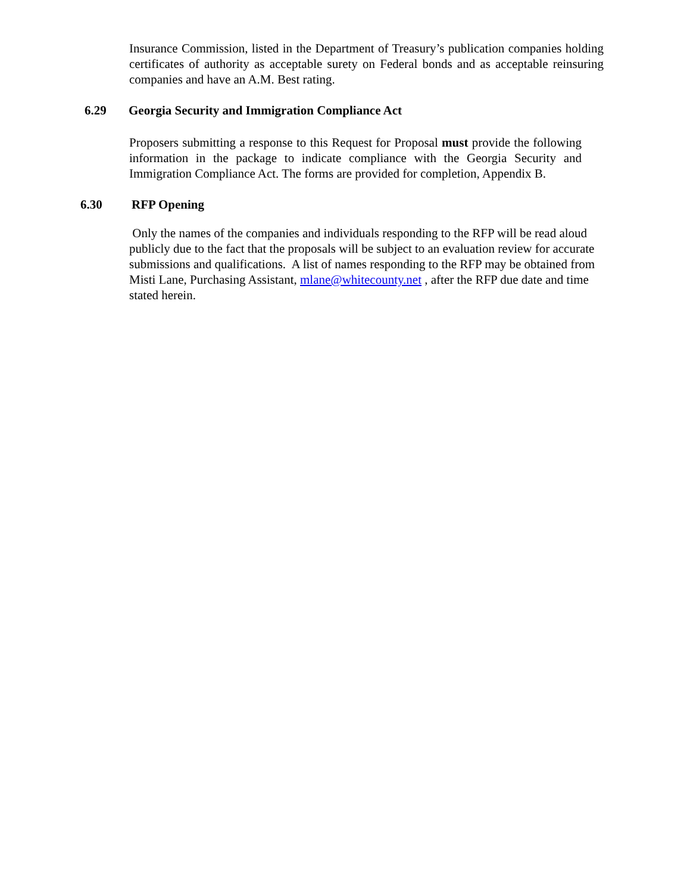Insurance Commission, listed in the Department of Treasury’s publication companies holding certificates of authority as acceptable surety on Federal bonds and as acceptable reinsuring companies and have an A.M. Best rating.
6.29 Georgia Security and Immigration Compliance Act
Proposers submitting a response to this Request for Proposal must provide the following information in the package to indicate compliance with the Georgia Security and Immigration Compliance Act. The forms are provided for completion, Appendix B.
6.30 RFP Opening
Only the names of the companies and individuals responding to the RFP will be read aloud publicly due to the fact that the proposals will be subject to an evaluation review for accurate submissions and qualifications. A list of names responding to the RFP may be obtained from Misti Lane, Purchasing Assistant, mlane@whitecounty.net , after the RFP due date and time stated herein.